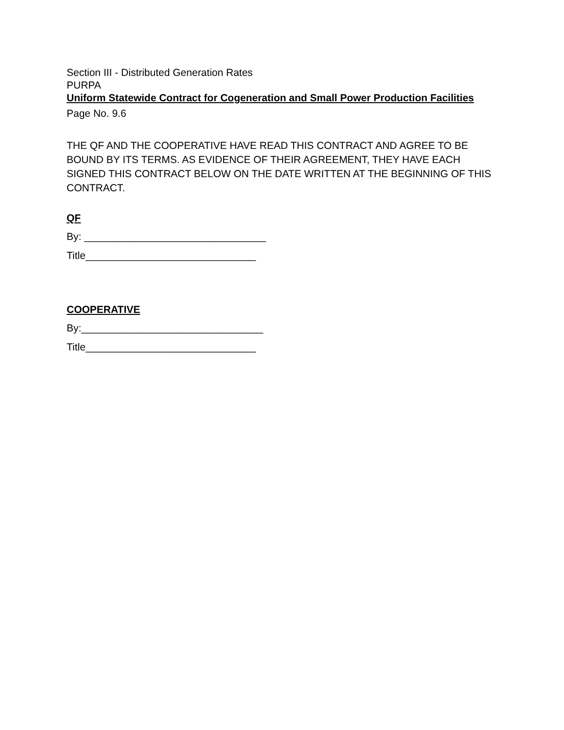Section III - Distributed Generation Rates
PURPA
Uniform Statewide Contract for Cogeneration and Small Power Production Facilities
Page No. 9.6
THE QF AND THE COOPERATIVE HAVE READ THIS CONTRACT AND AGREE TO BE BOUND BY ITS TERMS. AS EVIDENCE OF THEIR AGREEMENT, THEY HAVE EACH SIGNED THIS CONTRACT BELOW ON THE DATE WRITTEN AT THE BEGINNING OF THIS CONTRACT.
QF
By: ________________________________
Title______________________________
COOPERATIVE
By:________________________________
Title______________________________